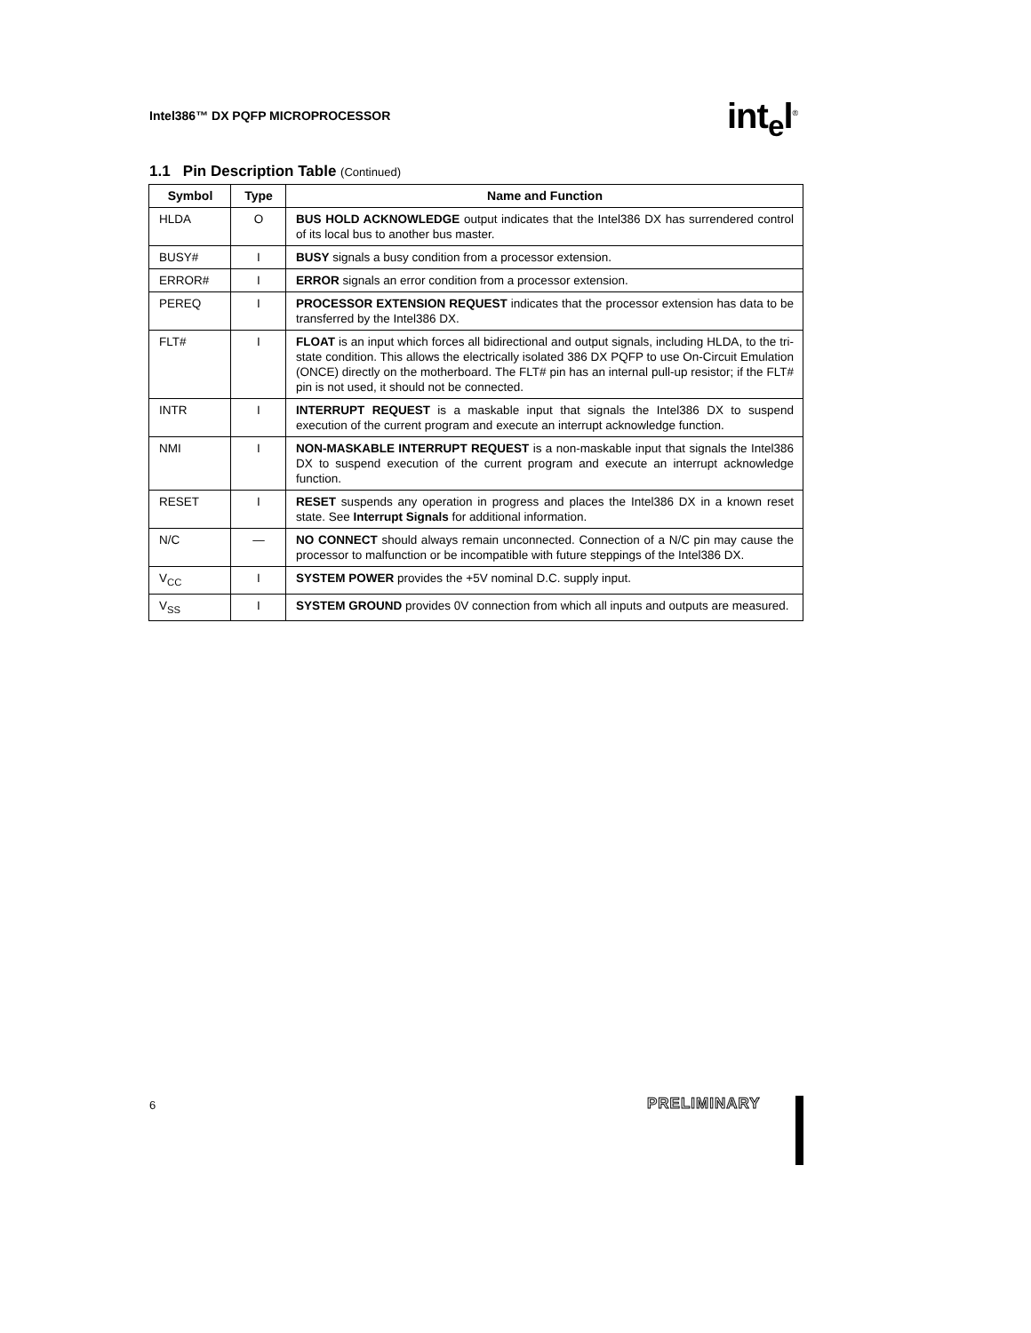Intel386™ DX PQFP MICROPROCESSOR
int<sub>e</sub>l<sup>®</sup>
1.1 Pin Description Table (Continued)
| Symbol | Type | Name and Function |
| --- | --- | --- |
| HLDA | O | BUS HOLD ACKNOWLEDGE output indicates that the Intel386 DX has surrendered control of its local bus to another bus master. |
| BUSY# | I | BUSY signals a busy condition from a processor extension. |
| ERROR# | I | ERROR signals an error condition from a processor extension. |
| PEREQ | I | PROCESSOR EXTENSION REQUEST indicates that the processor extension has data to be transferred by the Intel386 DX. |
| FLT# | I | FLOAT is an input which forces all bidirectional and output signals, including HLDA, to the tri-state condition. This allows the electrically isolated 386 DX PQFP to use On-Circuit Emulation (ONCE) directly on the motherboard. The FLT# pin has an internal pull-up resistor; if the FLT# pin is not used, it should not be connected. |
| INTR | I | INTERRUPT REQUEST is a maskable input that signals the Intel386 DX to suspend execution of the current program and execute an interrupt acknowledge function. |
| NMI | I | NON-MASKABLE INTERRUPT REQUEST is a non-maskable input that signals the Intel386 DX to suspend execution of the current program and execute an interrupt acknowledge function. |
| RESET | I | RESET suspends any operation in progress and places the Intel386 DX in a known reset state. See Interrupt Signals for additional information. |
| N/C | — | NO CONNECT should always remain unconnected. Connection of a N/C pin may cause the processor to malfunction or be incompatible with future steppings of the Intel386 DX. |
| V<sub>CC</sub> | I | SYSTEM POWER provides the +5V nominal D.C. supply input. |
| V<sub>SS</sub> | I | SYSTEM GROUND provides 0V connection from which all inputs and outputs are measured. |
6 PRELIMINARY